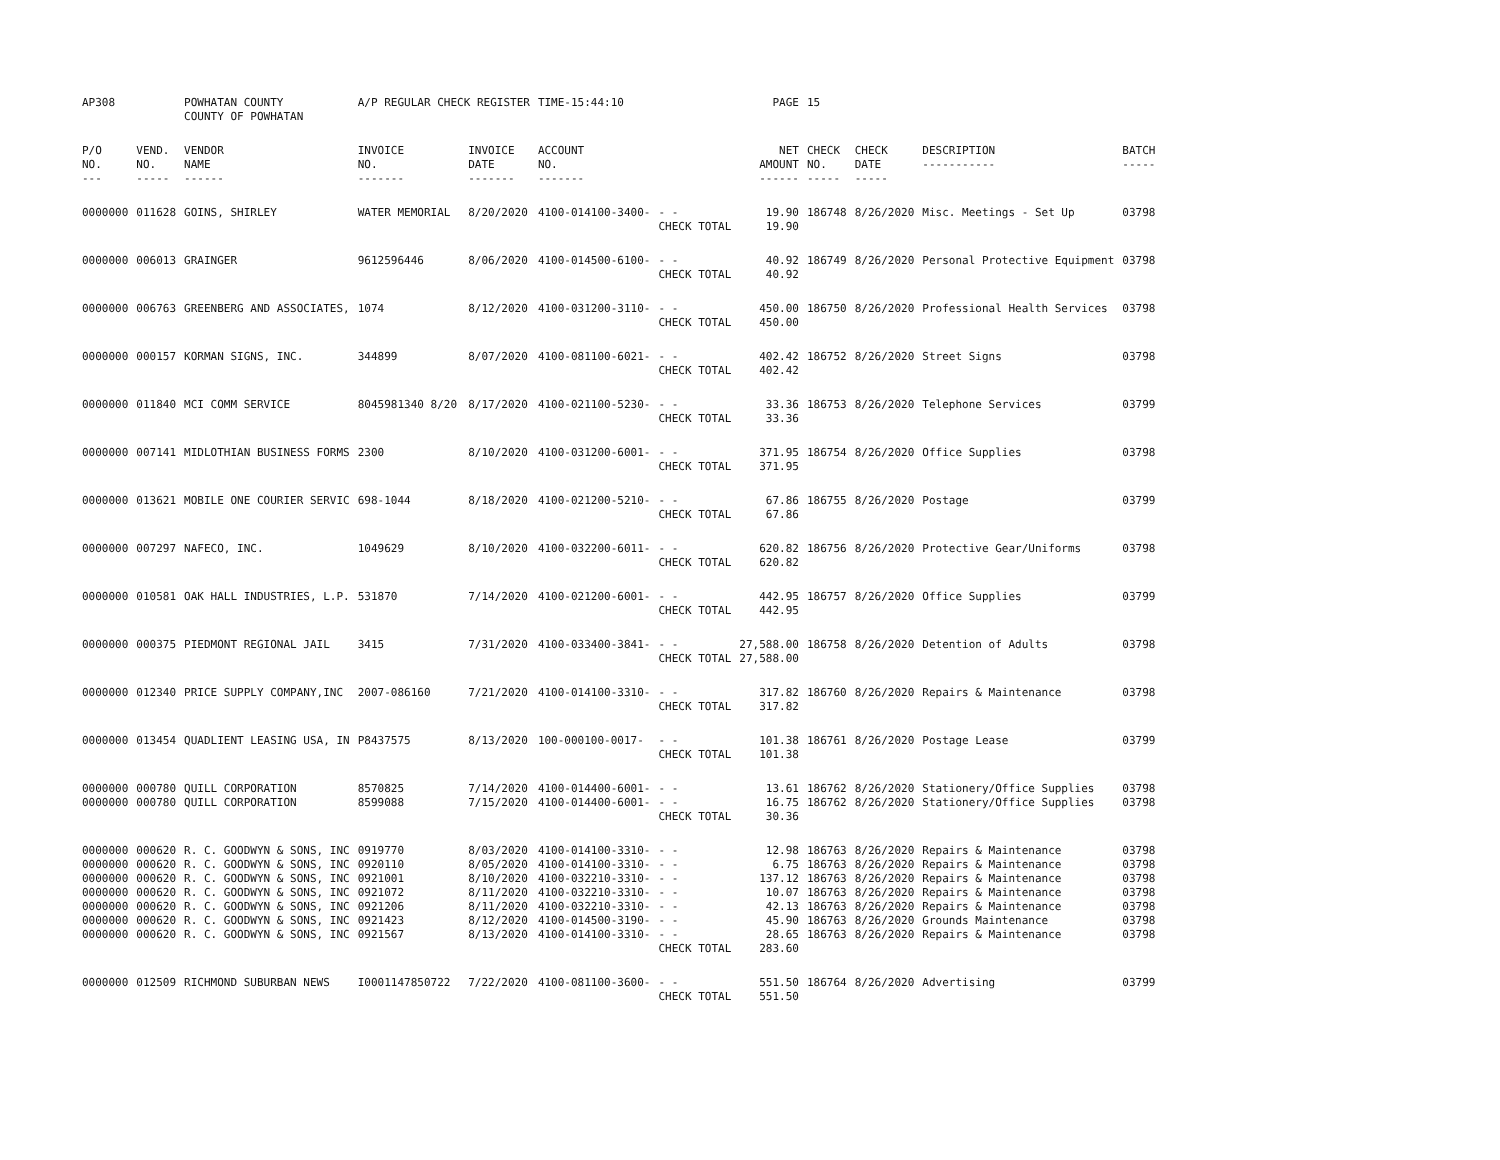| AP308 | | POWHATAN COUNTY COUNTY OF POWHATAN | A/P REGULAR CHECK REGISTER | | TIME-15:44:10 | | PAGE | 15 | | | |
| P/O NO. --- | VEND. NO. ----- | VENDOR NAME ------ | INVOICE NO. ------- | INVOICE DATE ------- | ACCOUNT NO. ------- | | NET AMOUNT ------ | CHECK NO. ----- | CHECK DATE ----- | DESCRIPTION ----------- | BATCH ----- |
| 0000000 | 011628 | GOINS, SHIRLEY | WATER MEMORIAL | 8/20/2020 | 4100-014100-3400- | - - CHECK TOTAL | 19.90 19.90 | 186748 | 8/26/2020 | Misc. Meetings - Set Up | 03798 |
| 0000000 | 006013 | GRAINGER | 9612596446 | 8/06/2020 | 4100-014500-6100- | - - CHECK TOTAL | 40.92 40.92 | 186749 | 8/26/2020 | Personal Protective Equipment | 03798 |
| 0000000 | 006763 | GREENBERG AND ASSOCIATES, | 1074 | 8/12/2020 | 4100-031200-3110- | - - CHECK TOTAL | 450.00 450.00 | 186750 | 8/26/2020 | Professional Health Services | 03798 |
| 0000000 | 000157 | KORMAN SIGNS, INC. | 344899 | 8/07/2020 | 4100-081100-6021- | - - CHECK TOTAL | 402.42 402.42 | 186752 | 8/26/2020 | Street Signs | 03798 |
| 0000000 | 011840 | MCI COMM SERVICE | 8045981340 8/20 | 8/17/2020 | 4100-021100-5230- | - - CHECK TOTAL | 33.36 33.36 | 186753 | 8/26/2020 | Telephone Services | 03799 |
| 0000000 | 007141 | MIDLOTHIAN BUSINESS FORMS | 2300 | 8/10/2020 | 4100-031200-6001- | - - CHECK TOTAL | 371.95 371.95 | 186754 | 8/26/2020 | Office Supplies | 03798 |
| 0000000 | 013621 | MOBILE ONE COURIER SERVIC | 698-1044 | 8/18/2020 | 4100-021200-5210- | - - CHECK TOTAL | 67.86 67.86 | 186755 | 8/26/2020 | Postage | 03799 |
| 0000000 | 007297 | NAFECO, INC. | 1049629 | 8/10/2020 | 4100-032200-6011- | - - CHECK TOTAL | 620.82 620.82 | 186756 | 8/26/2020 | Protective Gear/Uniforms | 03798 |
| 0000000 | 010581 | OAK HALL INDUSTRIES, L.P. | 531870 | 7/14/2020 | 4100-021200-6001- | - - CHECK TOTAL | 442.95 442.95 | 186757 | 8/26/2020 | Office Supplies | 03799 |
| 0000000 | 000375 | PIEDMONT REGIONAL JAIL | 3415 | 7/31/2020 | 4100-033400-3841- | - - CHECK TOTAL | 27,588.00 27,588.00 | 186758 | 8/26/2020 | Detention of Adults | 03798 |
| 0000000 | 012340 | PRICE SUPPLY COMPANY,INC | 2007-086160 | 7/21/2020 | 4100-014100-3310- | - - CHECK TOTAL | 317.82 317.82 | 186760 | 8/26/2020 | Repairs & Maintenance | 03798 |
| 0000000 | 013454 | QUADLIENT LEASING USA, IN | P8437575 | 8/13/2020 | 100-000100-0017- | - - CHECK TOTAL | 101.38 101.38 | 186761 | 8/26/2020 | Postage Lease | 03799 |
| 0000000 | 000780 | QUILL CORPORATION | 8570825 | 7/14/2020 | 4100-014400-6001- | - - | 13.61 | 186762 | 8/26/2020 | Stationery/Office Supplies | 03798 |
| 0000000 | 000780 | QUILL CORPORATION | 8599088 | 7/15/2020 | 4100-014400-6001- | - - CHECK TOTAL | 16.75 30.36 | 186762 | 8/26/2020 | Stationery/Office Supplies | 03798 |
| 0000000 | 000620 | R. C. GOODWYN & SONS, INC | 0919770 | 8/03/2020 | 4100-014100-3310- | - - | 12.98 | 186763 | 8/26/2020 | Repairs & Maintenance | 03798 |
| 0000000 | 000620 | R. C. GOODWYN & SONS, INC | 0920110 | 8/05/2020 | 4100-014100-3310- | - - | 6.75 | 186763 | 8/26/2020 | Repairs & Maintenance | 03798 |
| 0000000 | 000620 | R. C. GOODWYN & SONS, INC | 0921001 | 8/10/2020 | 4100-032210-3310- | - - | 137.12 | 186763 | 8/26/2020 | Repairs & Maintenance | 03798 |
| 0000000 | 000620 | R. C. GOODWYN & SONS, INC | 0921072 | 8/11/2020 | 4100-032210-3310- | - - | 10.07 | 186763 | 8/26/2020 | Repairs & Maintenance | 03798 |
| 0000000 | 000620 | R. C. GOODWYN & SONS, INC | 0921206 | 8/11/2020 | 4100-032210-3310- | - - | 42.13 | 186763 | 8/26/2020 | Repairs & Maintenance | 03798 |
| 0000000 | 000620 | R. C. GOODWYN & SONS, INC | 0921423 | 8/12/2020 | 4100-014500-3190- | - - | 45.90 | 186763 | 8/26/2020 | Grounds Maintenance | 03798 |
| 0000000 | 000620 | R. C. GOODWYN & SONS, INC | 0921567 | 8/13/2020 | 4100-014100-3310- | - - CHECK TOTAL | 28.65 283.60 | 186763 | 8/26/2020 | Repairs & Maintenance | 03798 |
| 0000000 | 012509 | RICHMOND SUBURBAN NEWS | I0001147850722 | 7/22/2020 | 4100-081100-3600- | - - CHECK TOTAL | 551.50 551.50 | 186764 | 8/26/2020 | Advertising | 03799 |